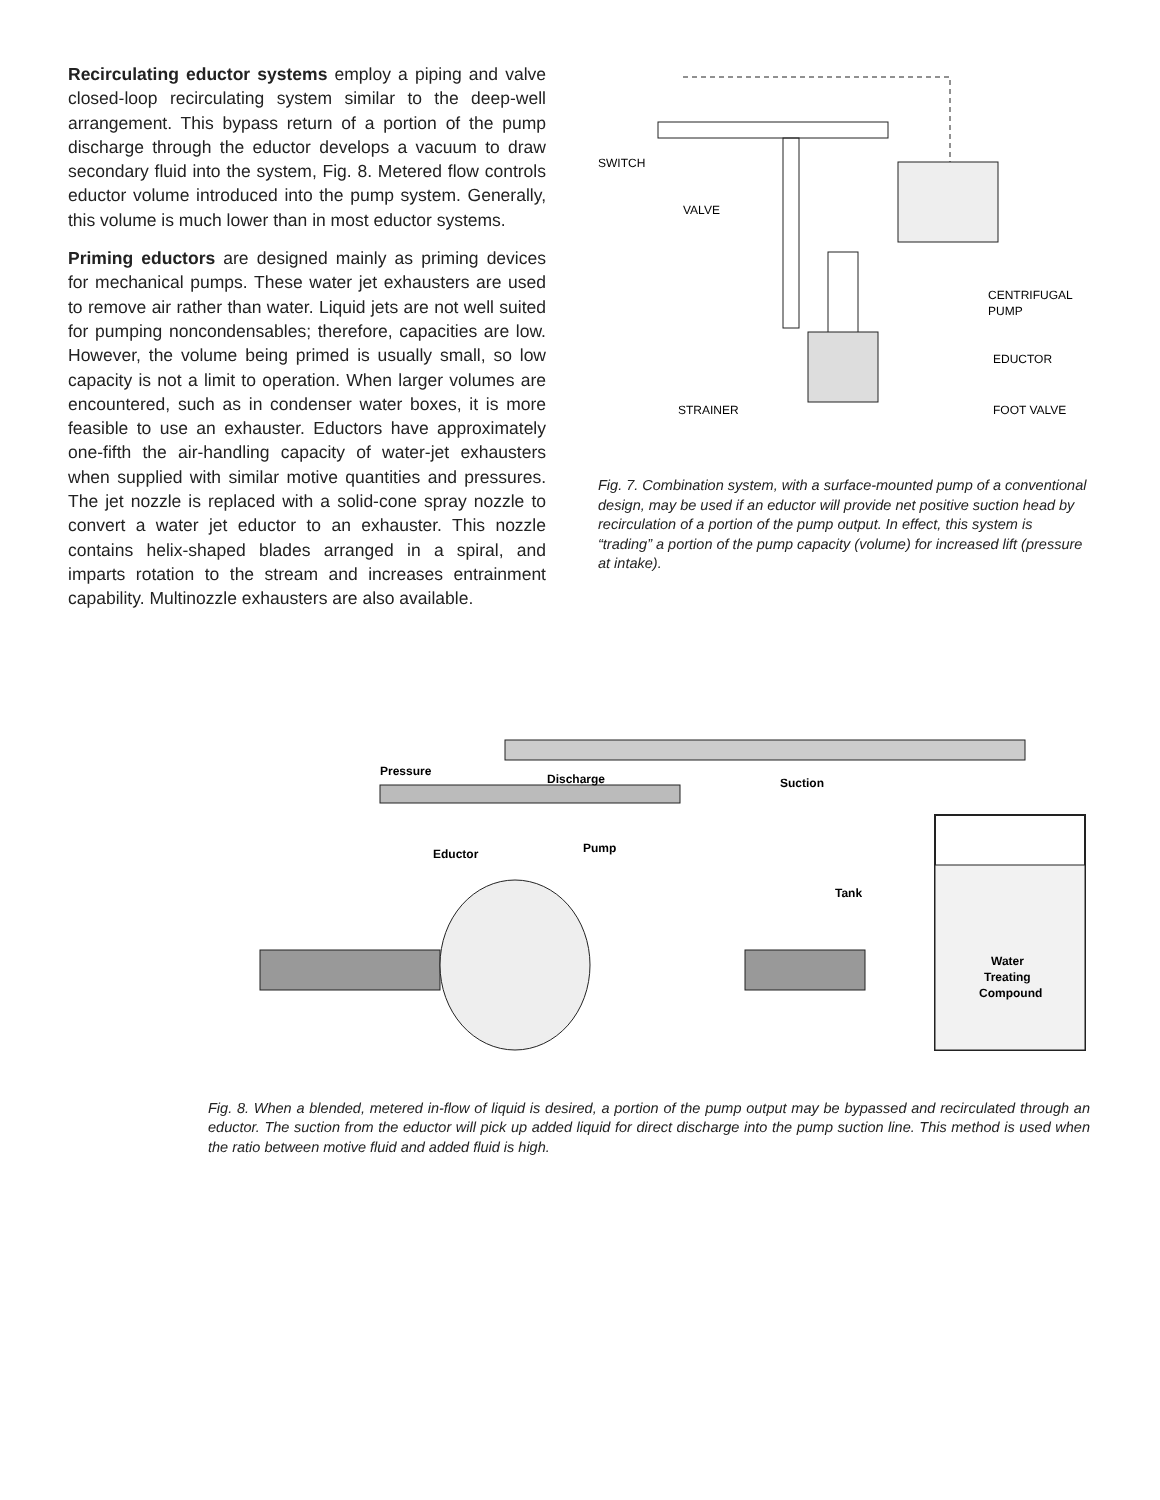Recirculating eductor systems employ a piping and valve closed-loop recirculating system similar to the deep-well arrangement. This bypass return of a portion of the pump discharge through the eductor develops a vacuum to draw secondary fluid into the system, Fig. 8. Metered flow controls eductor volume introduced into the pump system. Generally, this volume is much lower than in most eductor systems.
Priming eductors are designed mainly as priming devices for mechanical pumps. These water jet exhausters are used to remove air rather than water. Liquid jets are not well suited for pumping noncondensables; therefore, capacities are low. However, the volume being primed is usually small, so low capacity is not a limit to operation. When larger volumes are encountered, such as in condenser water boxes, it is more feasible to use an exhauster. Eductors have approximately one-fifth the air-handling capacity of water-jet exhausters when supplied with similar motive quantities and pressures. The jet nozzle is replaced with a solid-cone spray nozzle to convert a water jet eductor to an exhauster. This nozzle contains helix-shaped blades arranged in a spiral, and imparts rotation to the stream and increases entrainment capability. Multinozzle exhausters are also available.
SWITCH
VALVE
CENTRIFUGAL
PUMP
EDUCTOR
STRAINER
FOOT VALVE
Fig. 7. Combination system, with a surface-mounted pump of a conventional design, may be used if an eductor will provide net positive suction head by recirculation of a portion of the pump output. In effect, this system is “trading” a portion of the pump capacity (volume) for increased lift (pressure at intake).
Pressure
Discharge
Suction
Eductor
Pump
Tank
Water
Treating
Compound
Fig. 8. When a blended, metered in-flow of liquid is desired, a portion of the pump output may be bypassed and recirculated through an eductor. The suction from the eductor will pick up added liquid for direct discharge into the pump suction line. This method is used when the ratio between motive fluid and added fluid is high.